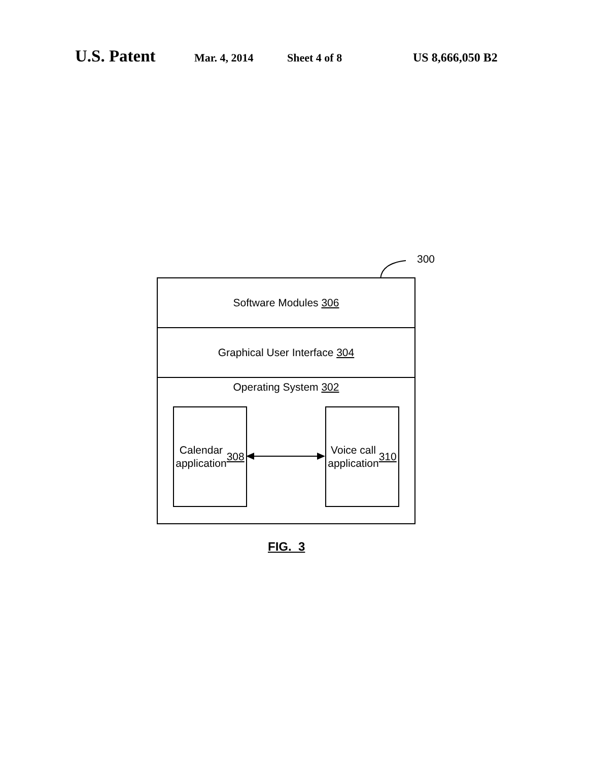U.S. Patent Mar. 4, 2014 Sheet 4 of 8 US 8,666,050 B2
300
Software Modules 306
Graphical User Interface 304
Operating System 302
Calendar
application
308
Voice call
application
310
FIG. 3